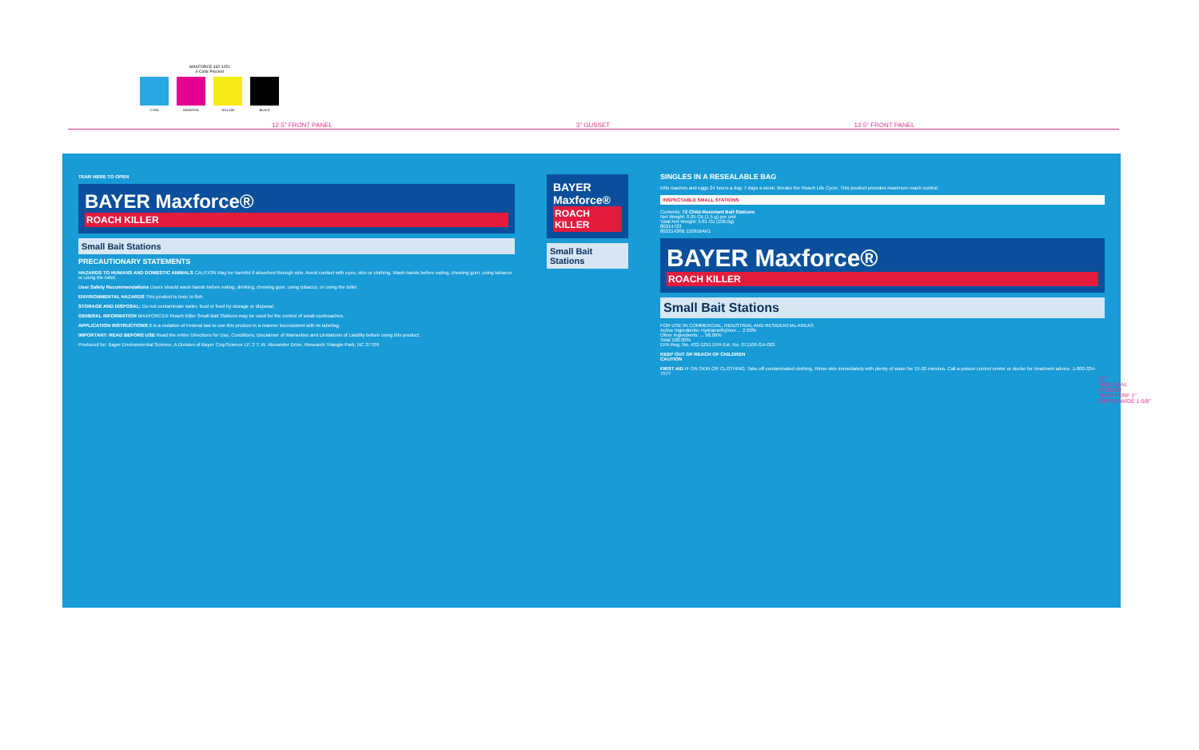MAXFORCE 432-1251
4-Color Process
CYAN MAGENTA YELLOW BLACK
12.5" FRONT PANEL 3" GUSSET 12.5" FRONT PANEL
TEAR HERE TO OPEN
BAYER Maxforce®
ROACH KILLER
Small Bait Stations
PRECAUTIONARY STATEMENTS
HAZARDS TO HUMANS AND DOMESTIC ANIMALS CAUTION May be harmful if absorbed through skin. Avoid contact with eyes, skin or clothing. Wash hands before eating, chewing gum, using tobacco or using the toilet.
User Safety Recommendations Users should wash hands before eating, drinking, chewing gum, using tobacco, or using the toilet.
ENVIRONMENTAL HAZARDS This product is toxic to fish.
STORAGE AND DISPOSAL: Do not contaminate water, food or feed by storage or disposal.
GENERAL INFORMATION MAXFORCE® Roach Killer Small Bait Stations may be used for the control of small cockroaches.
APPLICATION INSTRUCTIONS It is a violation of Federal law to use this product in a manner inconsistent with its labeling.
IMPORTANT: READ BEFORE USE Read the entire Directions for Use, Conditions, Disclaimer of Warranties and Limitations of Liability before using this product.
Produced for: Bayer Environmental Science, A Division of Bayer CropScience LP, 2 T. W. Alexander Drive, Research Triangle Park, NC 27709
BAYER Maxforce®
ROACH KILLER
Small Bait Stations
SINGLES IN A RESEALABLE BAG
Kills roaches and eggs 24 hours a day, 7 days a week. Breaks the Roach Life Cycle. This product provides maximum roach control.
INSPECTABLE SMALL STATIONS
Contents: 72 Child-Resistant Bait Stations
Net Weight: 0.05 Oz (1.5 g) per unit
Total Net Weight: 3.81 Oz (108.0g)
80214723
80221436B 110916AV1
BAYER Maxforce®
ROACH KILLER
Small Bait Stations
FOR USE IN COMMERCIAL, INDUSTRIAL AND RESIDENTIAL AREAS
Active Ingredients: Hydramethylnon ... 2.00%
Other Ingredients: ... 98.00%
Total 100.00%
EPA Reg. No. 432-1251 EPA Est. No. 071106-GA-003
KEEP OUT OF REACH OF CHILDREN
CAUTION
FIRST AID IF ON SKIN OR CLOTHING: Take off contaminated clothing. Rinse skin immediately with plenty of water for 15-20 minutes. Call a poison control center or doctor for treatment advice. 1-800-334-7577
12"
SIDE SEAL
HEADER
TEAR PERF 1"
ZIPPER WIDE 1-5/8"